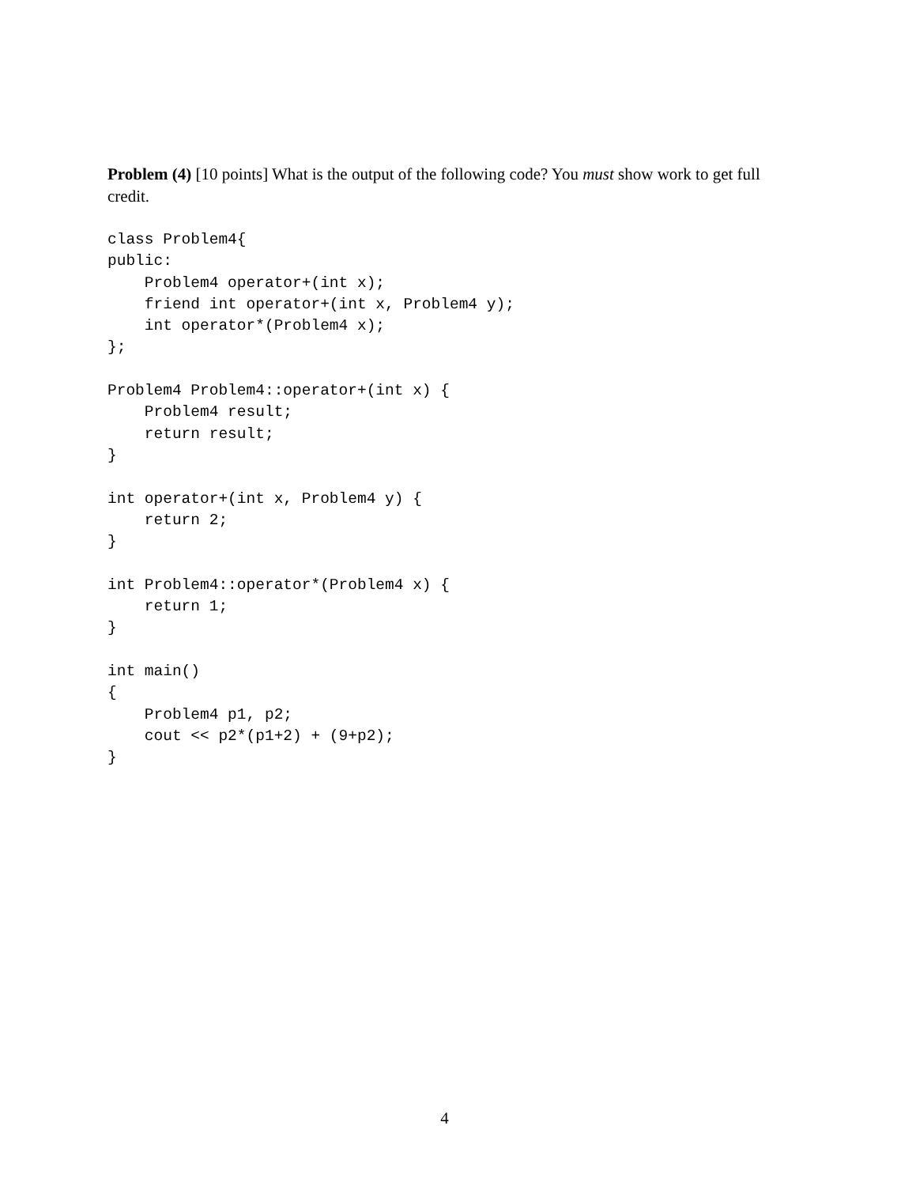Problem (4) [10 points] What is the output of the following code? You must show work to get full credit.
class Problem4{
public:
    Problem4 operator+(int x);
    friend int operator+(int x, Problem4 y);
    int operator*(Problem4 x);
};

Problem4 Problem4::operator+(int x) {
    Problem4 result;
    return result;
}

int operator+(int x, Problem4 y) {
    return 2;
}

int Problem4::operator*(Problem4 x) {
    return 1;
}

int main()
{
    Problem4 p1, p2;
    cout << p2*(p1+2) + (9+p2);
}
4